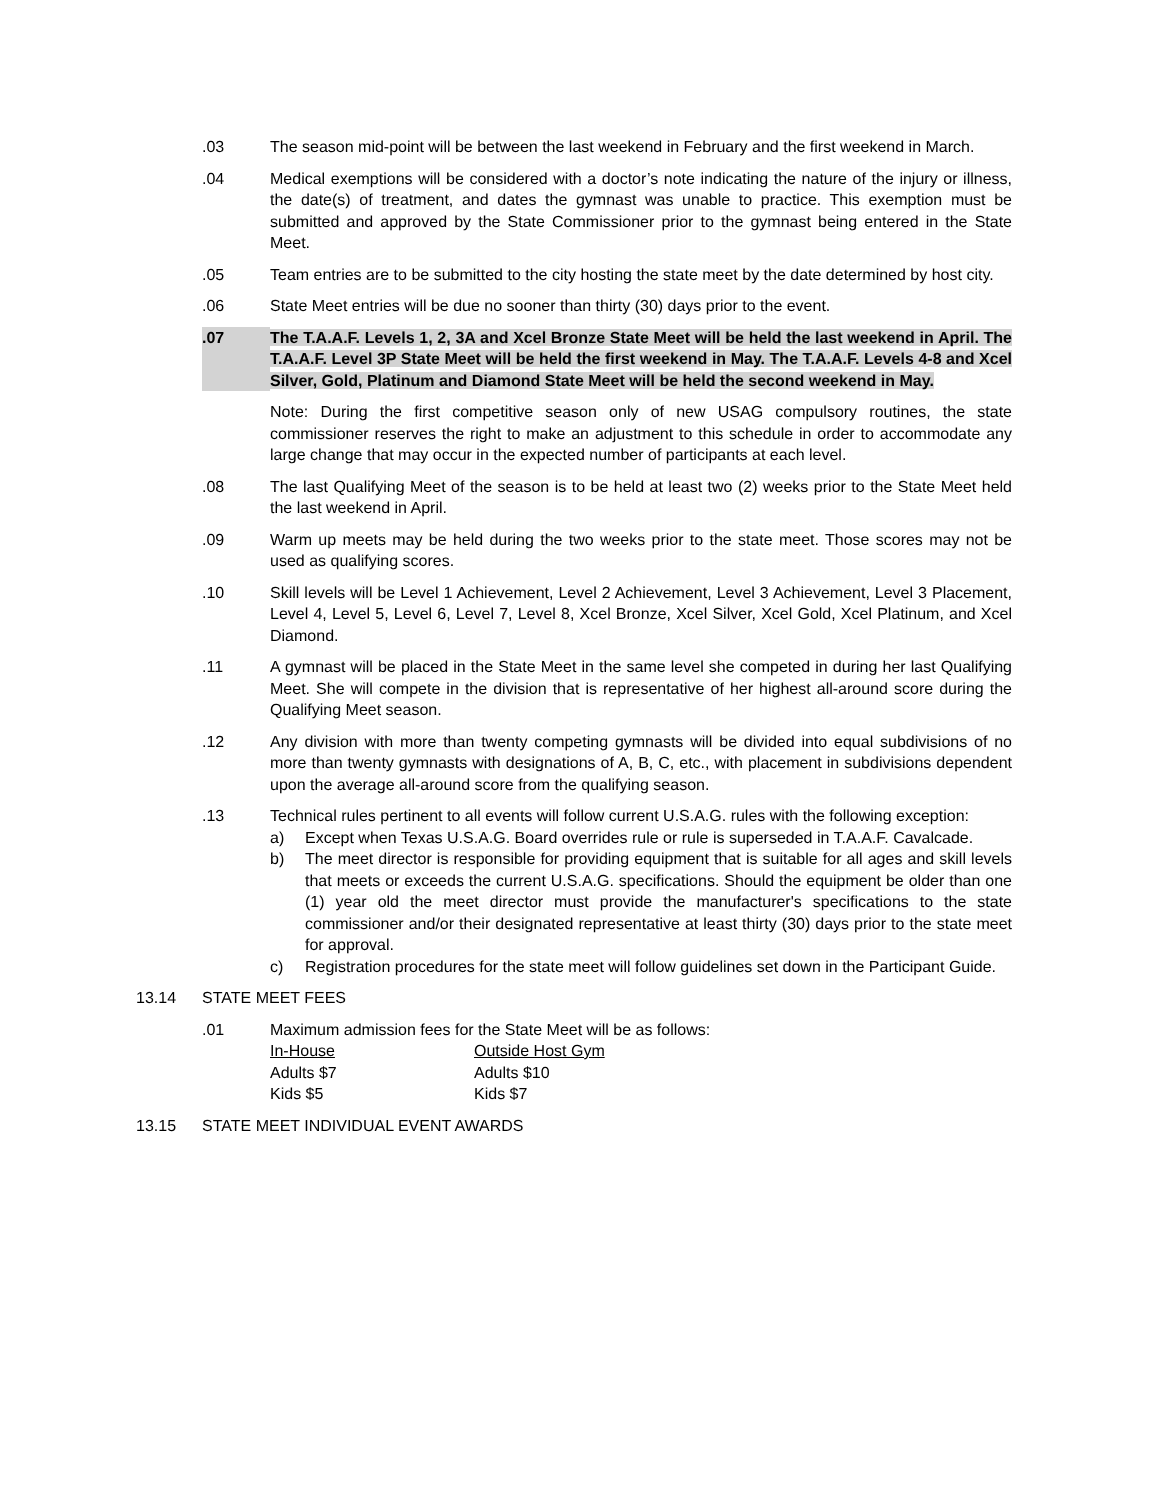.03 The season mid-point will be between the last weekend in February and the first weekend in March.
.04 Medical exemptions will be considered with a doctor’s note indicating the nature of the injury or illness, the date(s) of treatment, and dates the gymnast was unable to practice. This exemption must be submitted and approved by the State Commissioner prior to the gymnast being entered in the State Meet.
.05 Team entries are to be submitted to the city hosting the state meet by the date determined by host city.
.06 State Meet entries will be due no sooner than thirty (30) days prior to the event.
.07 The T.A.A.F. Levels 1, 2, 3A and Xcel Bronze State Meet will be held the last weekend in April. The T.A.A.F. Level 3P State Meet will be held the first weekend in May. The T.A.A.F. Levels 4-8 and Xcel Silver, Gold, Platinum and Diamond State Meet will be held the second weekend in May.
Note: During the first competitive season only of new USAG compulsory routines, the state commissioner reserves the right to make an adjustment to this schedule in order to accommodate any large change that may occur in the expected number of participants at each level.
.08 The last Qualifying Meet of the season is to be held at least two (2) weeks prior to the State Meet held the last weekend in April.
.09 Warm up meets may be held during the two weeks prior to the state meet. Those scores may not be used as qualifying scores.
.10 Skill levels will be Level 1 Achievement, Level 2 Achievement, Level 3 Achievement, Level 3 Placement, Level 4, Level 5, Level 6, Level 7, Level 8, Xcel Bronze, Xcel Silver, Xcel Gold, Xcel Platinum, and Xcel Diamond.
.11 A gymnast will be placed in the State Meet in the same level she competed in during her last Qualifying Meet. She will compete in the division that is representative of her highest all-around score during the Qualifying Meet season.
.12 Any division with more than twenty competing gymnasts will be divided into equal subdivisions of no more than twenty gymnasts with designations of A, B, C, etc., with placement in subdivisions dependent upon the average all-around score from the qualifying season.
.13 Technical rules pertinent to all events will follow current U.S.A.G. rules with the following exception:
a) Except when Texas U.S.A.G. Board overrides rule or rule is superseded in T.A.A.F. Cavalcade.
b) The meet director is responsible for providing equipment that is suitable for all ages and skill levels that meets or exceeds the current U.S.A.G. specifications. Should the equipment be older than one (1) year old the meet director must provide the manufacturer's specifications to the state commissioner and/or their designated representative at least thirty (30) days prior to the state meet for approval.
c) Registration procedures for the state meet will follow guidelines set down in the Participant Guide.
13.14 STATE MEET FEES
.01 Maximum admission fees for the State Meet will be as follows:
| In-House | Outside Host Gym |
| Adults $7 | Adults $10 |
| Kids $5 | Kids $7 |
13.15 STATE MEET INDIVIDUAL EVENT AWARDS